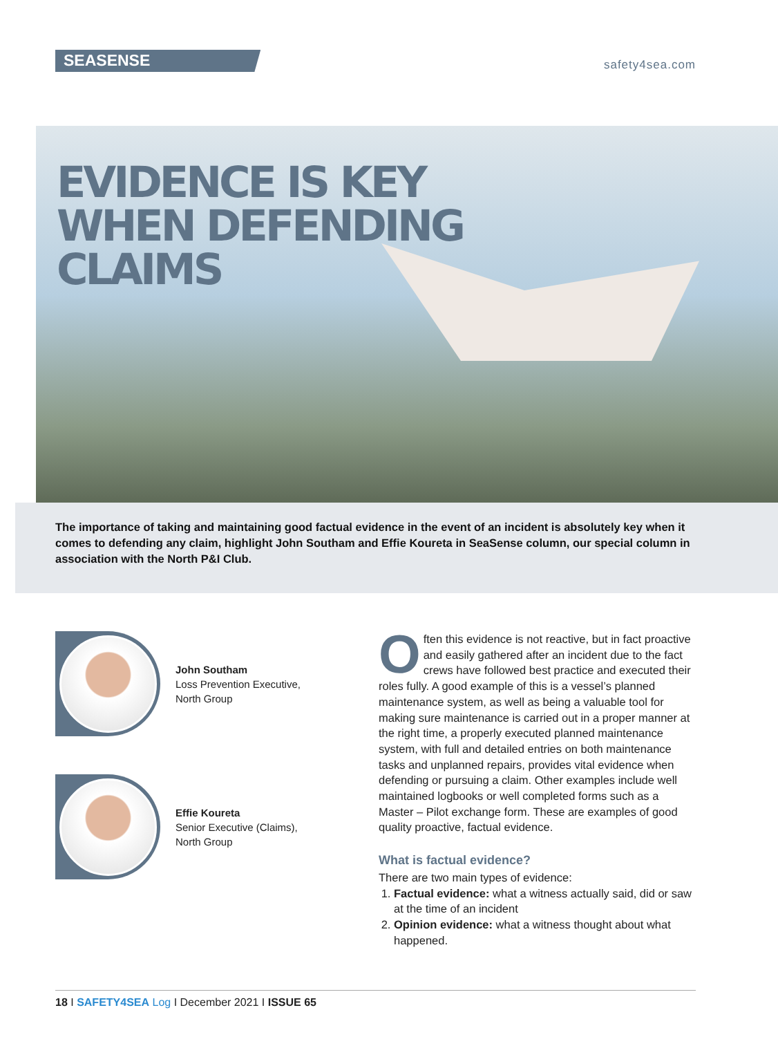SEASENSE
safety4sea.com
EVIDENCE IS KEY
WHEN DEFENDING
CLAIMS
The importance of taking and maintaining good factual evidence in the event of an incident is absolutely key when it comes to defending any claim, highlight John Southam and Effie Koureta in SeaSense column, our special column in association with the North P&I Club.
John Southam
Loss Prevention Executive,
North Group
Effie Koureta
Senior Executive (Claims),
North Group
Often this evidence is not reactive, but in fact proactive and easily gathered after an incident due to the fact crews have followed best practice and executed their roles fully. A good example of this is a vessel’s planned maintenance system, as well as being a valuable tool for making sure maintenance is carried out in a proper manner at the right time, a properly executed planned maintenance system, with full and detailed entries on both maintenance tasks and unplanned repairs, provides vital evidence when defending or pursuing a claim. Other examples include well maintained logbooks or well completed forms such as a Master – Pilot exchange form. These are examples of good quality proactive, factual evidence.
What is factual evidence?
There are two main types of evidence:
1. Factual evidence: what a witness actually said, did or saw at the time of an incident
2. Opinion evidence: what a witness thought about what happened.
18 I SAFETY4SEA Log I December 2021 I ISSUE 65